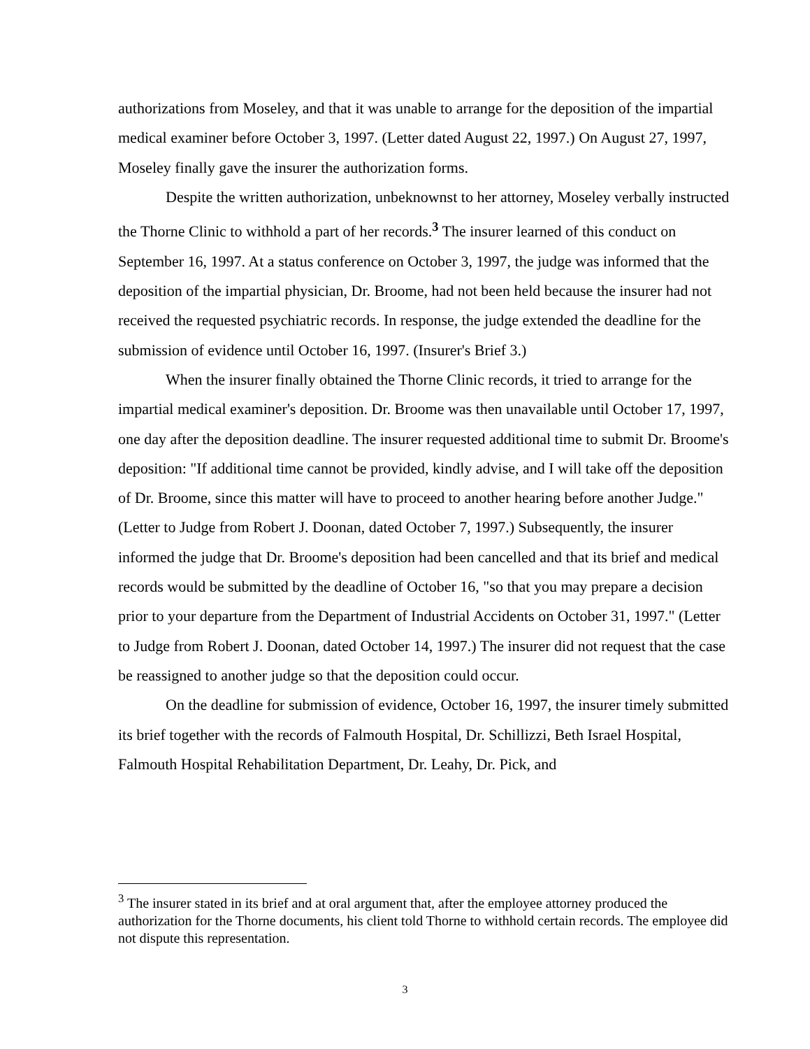authorizations from Moseley, and that it was unable to arrange for the deposition of the impartial medical examiner before October 3, 1997. (Letter dated August 22, 1997.) On August 27, 1997, Moseley finally gave the insurer the authorization forms.
Despite the written authorization, unbeknownst to her attorney, Moseley verbally instructed the Thorne Clinic to withhold a part of her records.<sup>3</sup> The insurer learned of this conduct on September 16, 1997. At a status conference on October 3, 1997, the judge was informed that the deposition of the impartial physician, Dr. Broome, had not been held because the insurer had not received the requested psychiatric records. In response, the judge extended the deadline for the submission of evidence until October 16, 1997. (Insurer's Brief 3.)
When the insurer finally obtained the Thorne Clinic records, it tried to arrange for the impartial medical examiner's deposition. Dr. Broome was then unavailable until October 17, 1997, one day after the deposition deadline. The insurer requested additional time to submit Dr. Broome's deposition: "If additional time cannot be provided, kindly advise, and I will take off the deposition of Dr. Broome, since this matter will have to proceed to another hearing before another Judge." (Letter to Judge from Robert J. Doonan, dated October 7, 1997.) Subsequently, the insurer informed the judge that Dr. Broome's deposition had been cancelled and that its brief and medical records would be submitted by the deadline of October 16, "so that you may prepare a decision prior to your departure from the Department of Industrial Accidents on October 31, 1997." (Letter to Judge from Robert J. Doonan, dated October 14, 1997.) The insurer did not request that the case be reassigned to another judge so that the deposition could occur.
On the deadline for submission of evidence, October 16, 1997, the insurer timely submitted its brief together with the records of Falmouth Hospital, Dr. Schillizzi, Beth Israel Hospital, Falmouth Hospital Rehabilitation Department, Dr. Leahy, Dr. Pick, and
<sup>3</sup> The insurer stated in its brief and at oral argument that, after the employee attorney produced the authorization for the Thorne documents, his client told Thorne to withhold certain records. The employee did not dispute this representation.
3